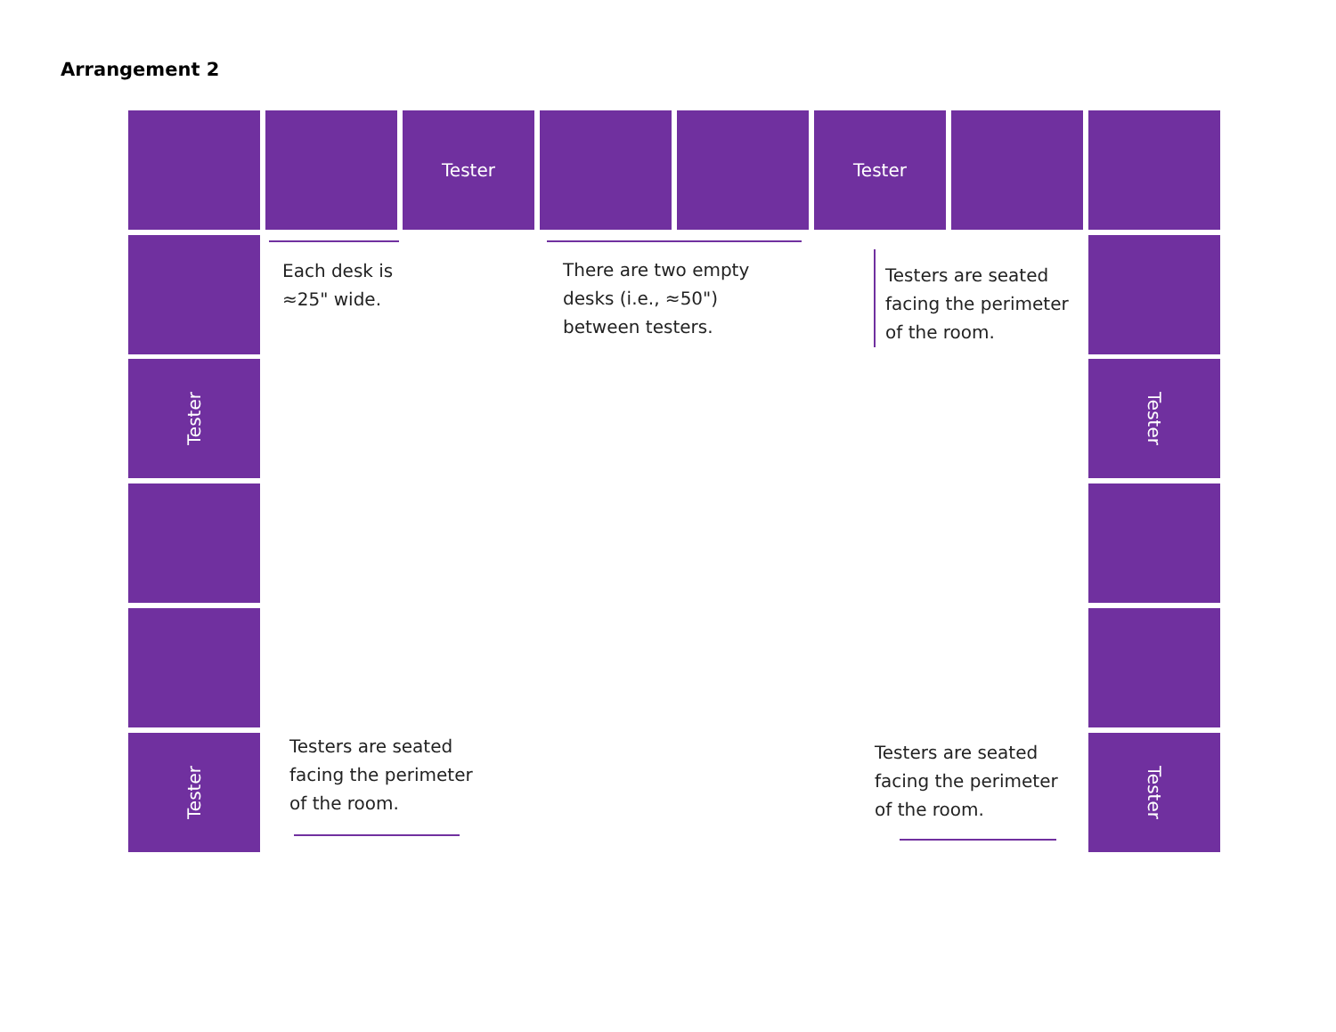Arrangement 2
Tester Tester
Tester
Tester
Tester
Tester
Each desk is
≈25" wide.
There are two empty
desks (i.e., ≈50")
between testers.
Testers are seated
facing the perimeter
of the room.
Testers are seated
facing the perimeter
of the room.
Testers are seated
facing the perimeter
of the room.